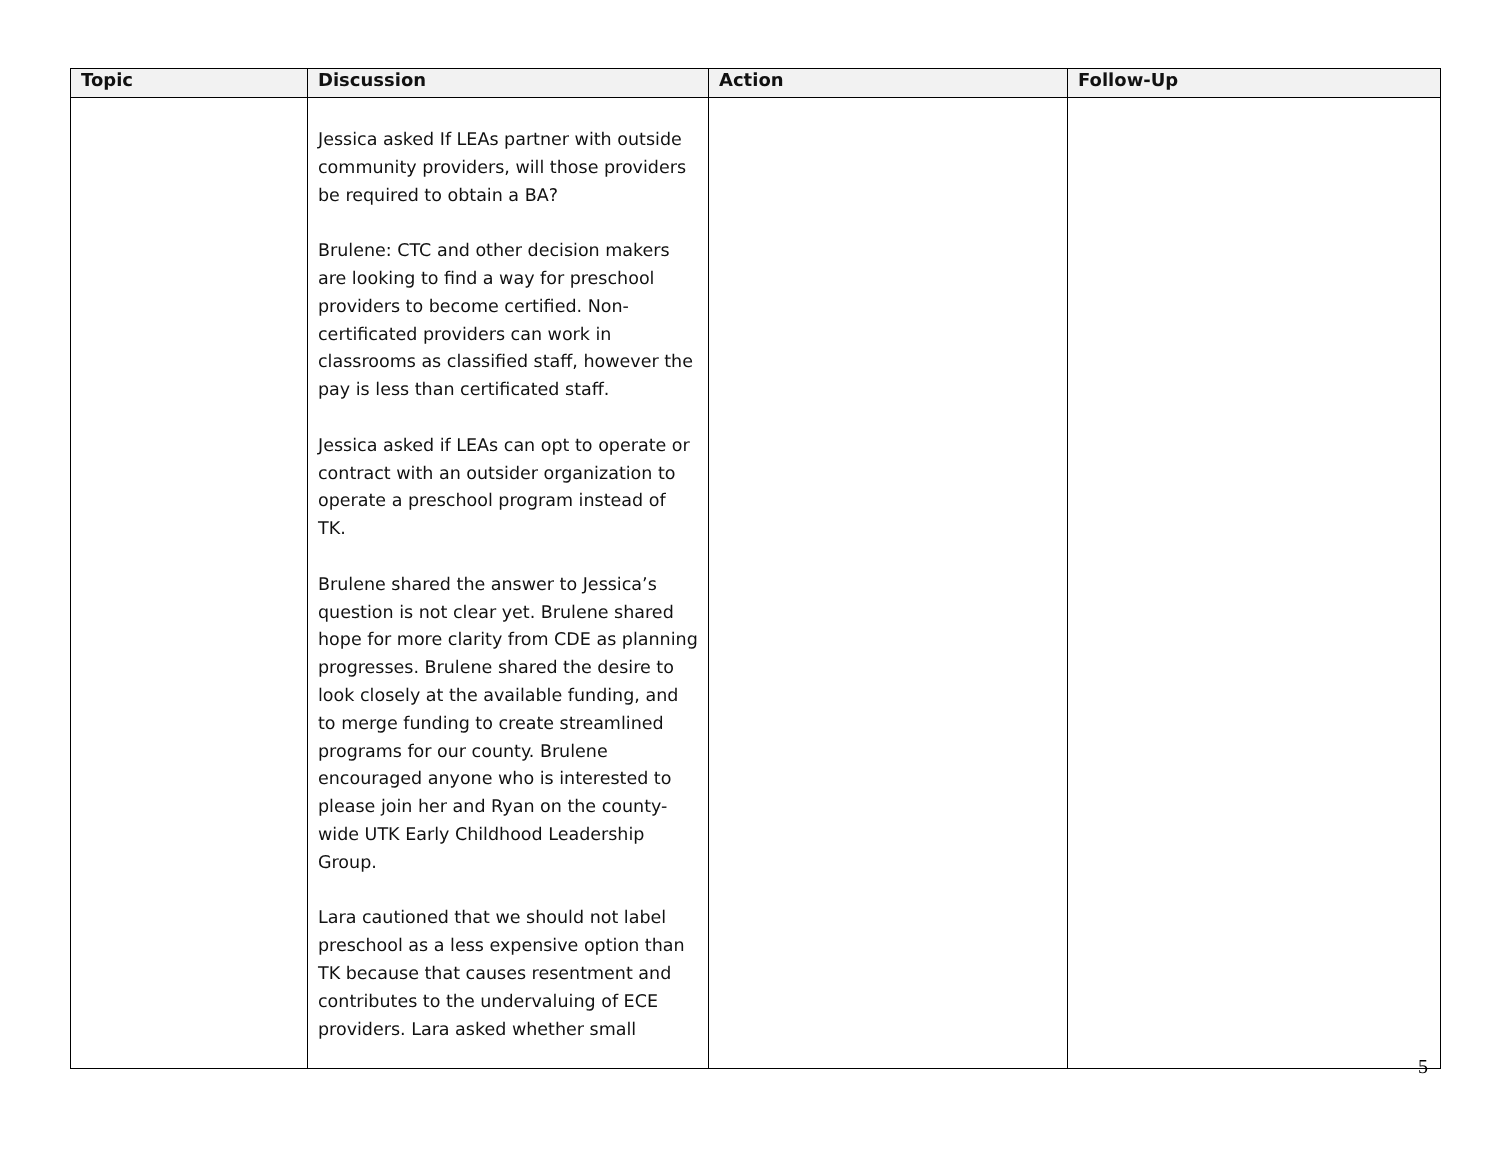| Topic | Discussion | Action | Follow-Up |
| --- | --- | --- | --- |
| | Jessica asked If LEAs partner with outside community providers, will those providers be required to obtain a BA? Brulene: CTC and other decision makers are looking to find a way for preschool providers to become certified. Non-certificated providers can work in classrooms as classified staff, however the pay is less than certificated staff. Jessica asked if LEAs can opt to operate or contract with an outsider organization to operate a preschool program instead of TK. Brulene shared the answer to Jessica’s question is not clear yet. Brulene shared hope for more clarity from CDE as planning progresses. Brulene shared the desire to look closely at the available funding, and to merge funding to create streamlined programs for our county. Brulene encouraged anyone who is interested to please join her and Ryan on the county-wide UTK Early Childhood Leadership Group. Lara cautioned that we should not label preschool as a less expensive option than TK because that causes resentment and contributes to the undervaluing of ECE providers. Lara asked whether small | | |
5